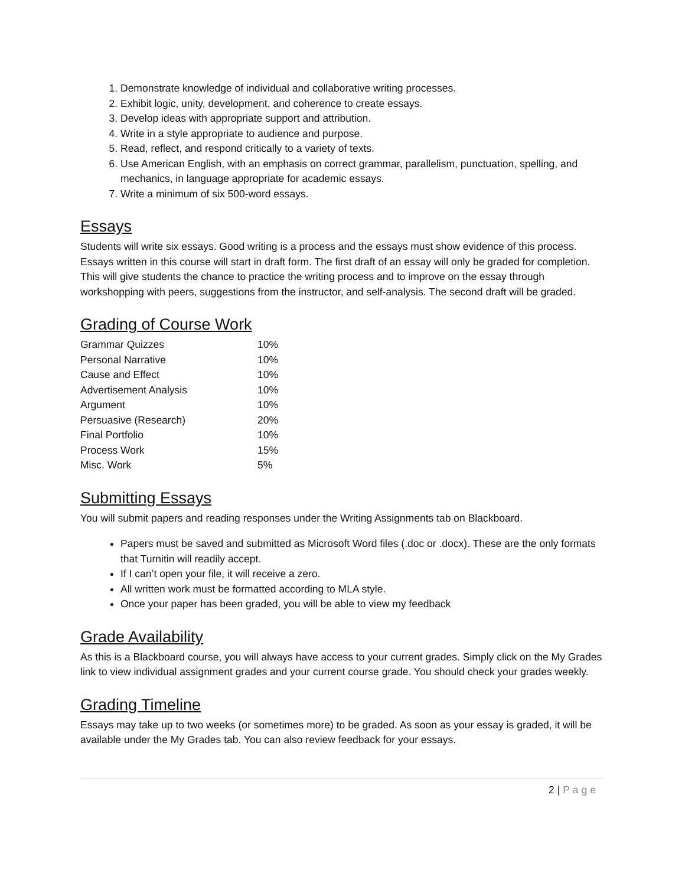1. Demonstrate knowledge of individual and collaborative writing processes.
2. Exhibit logic, unity, development, and coherence to create essays.
3. Develop ideas with appropriate support and attribution.
4. Write in a style appropriate to audience and purpose.
5. Read, reflect, and respond critically to a variety of texts.
6. Use American English, with an emphasis on correct grammar, parallelism, punctuation, spelling, and mechanics, in language appropriate for academic essays.
7. Write a minimum of six 500-word essays.
Essays
Students will write six essays. Good writing is a process and the essays must show evidence of this process. Essays written in this course will start in draft form. The first draft of an essay will only be graded for completion. This will give students the chance to practice the writing process and to improve on the essay through workshopping with peers, suggestions from the instructor, and self-analysis. The second draft will be graded.
Grading of Course Work
| Grammar Quizzes | 10% |
| Personal Narrative | 10% |
| Cause and Effect | 10% |
| Advertisement Analysis | 10% |
| Argument | 10% |
| Persuasive (Research) | 20% |
| Final Portfolio | 10% |
| Process Work | 15% |
| Misc. Work | 5% |
Submitting Essays
You will submit papers and reading responses under the Writing Assignments tab on Blackboard.
Papers must be saved and submitted as Microsoft Word files (.doc or .docx). These are the only formats that Turnitin will readily accept.
If I can’t open your file, it will receive a zero.
All written work must be formatted according to MLA style.
Once your paper has been graded, you will be able to view my feedback
Grade Availability
As this is a Blackboard course, you will always have access to your current grades. Simply click on the My Grades link to view individual assignment grades and your current course grade. You should check your grades weekly.
Grading Timeline
Essays may take up to two weeks (or sometimes more) to be graded. As soon as your essay is graded, it will be available under the My Grades tab. You can also review feedback for your essays.
2 | Page